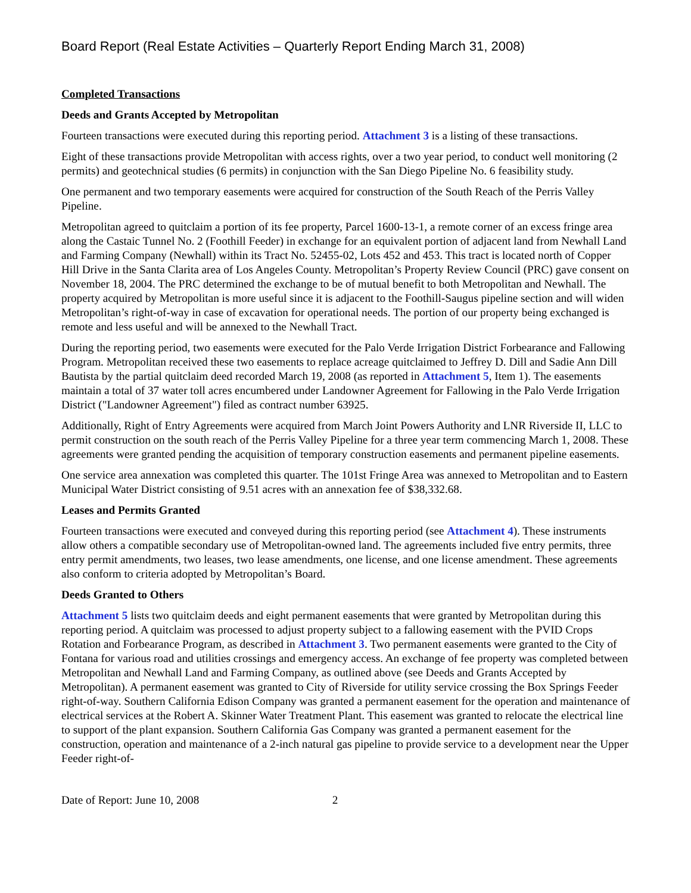Board Report (Real Estate Activities – Quarterly Report Ending March 31, 2008)
Completed Transactions
Deeds and Grants Accepted by Metropolitan
Fourteen transactions were executed during this reporting period. Attachment 3 is a listing of these transactions.
Eight of these transactions provide Metropolitan with access rights, over a two year period, to conduct well monitoring (2 permits) and geotechnical studies (6 permits) in conjunction with the San Diego Pipeline No. 6 feasibility study.
One permanent and two temporary easements were acquired for construction of the South Reach of the Perris Valley Pipeline.
Metropolitan agreed to quitclaim a portion of its fee property, Parcel 1600-13-1, a remote corner of an excess fringe area along the Castaic Tunnel No. 2 (Foothill Feeder) in exchange for an equivalent portion of adjacent land from Newhall Land and Farming Company (Newhall) within its Tract No. 52455-02, Lots 452 and 453. This tract is located north of Copper Hill Drive in the Santa Clarita area of Los Angeles County. Metropolitan’s Property Review Council (PRC) gave consent on November 18, 2004. The PRC determined the exchange to be of mutual benefit to both Metropolitan and Newhall. The property acquired by Metropolitan is more useful since it is adjacent to the Foothill-Saugus pipeline section and will widen Metropolitan’s right-of-way in case of excavation for operational needs. The portion of our property being exchanged is remote and less useful and will be annexed to the Newhall Tract.
During the reporting period, two easements were executed for the Palo Verde Irrigation District Forbearance and Fallowing Program. Metropolitan received these two easements to replace acreage quitclaimed to Jeffrey D. Dill and Sadie Ann Dill Bautista by the partial quitclaim deed recorded March 19, 2008 (as reported in Attachment 5, Item 1). The easements maintain a total of 37 water toll acres encumbered under Landowner Agreement for Fallowing in the Palo Verde Irrigation District ("Landowner Agreement") filed as contract number 63925.
Additionally, Right of Entry Agreements were acquired from March Joint Powers Authority and LNR Riverside II, LLC to permit construction on the south reach of the Perris Valley Pipeline for a three year term commencing March 1, 2008. These agreements were granted pending the acquisition of temporary construction easements and permanent pipeline easements.
One service area annexation was completed this quarter. The 101st Fringe Area was annexed to Metropolitan and to Eastern Municipal Water District consisting of 9.51 acres with an annexation fee of $38,332.68.
Leases and Permits Granted
Fourteen transactions were executed and conveyed during this reporting period (see Attachment 4). These instruments allow others a compatible secondary use of Metropolitan-owned land. The agreements included five entry permits, three entry permit amendments, two leases, two lease amendments, one license, and one license amendment. These agreements also conform to criteria adopted by Metropolitan’s Board.
Deeds Granted to Others
Attachment 5 lists two quitclaim deeds and eight permanent easements that were granted by Metropolitan during this reporting period. A quitclaim was processed to adjust property subject to a fallowing easement with the PVID Crops Rotation and Forbearance Program, as described in Attachment 3. Two permanent easements were granted to the City of Fontana for various road and utilities crossings and emergency access. An exchange of fee property was completed between Metropolitan and Newhall Land and Farming Company, as outlined above (see Deeds and Grants Accepted by Metropolitan). A permanent easement was granted to City of Riverside for utility service crossing the Box Springs Feeder right-of-way. Southern California Edison Company was granted a permanent easement for the operation and maintenance of electrical services at the Robert A. Skinner Water Treatment Plant. This easement was granted to relocate the electrical line to support of the plant expansion. Southern California Gas Company was granted a permanent easement for the construction, operation and maintenance of a 2-inch natural gas pipeline to provide service to a development near the Upper Feeder right-of-
Date of Report: June 10, 2008 2